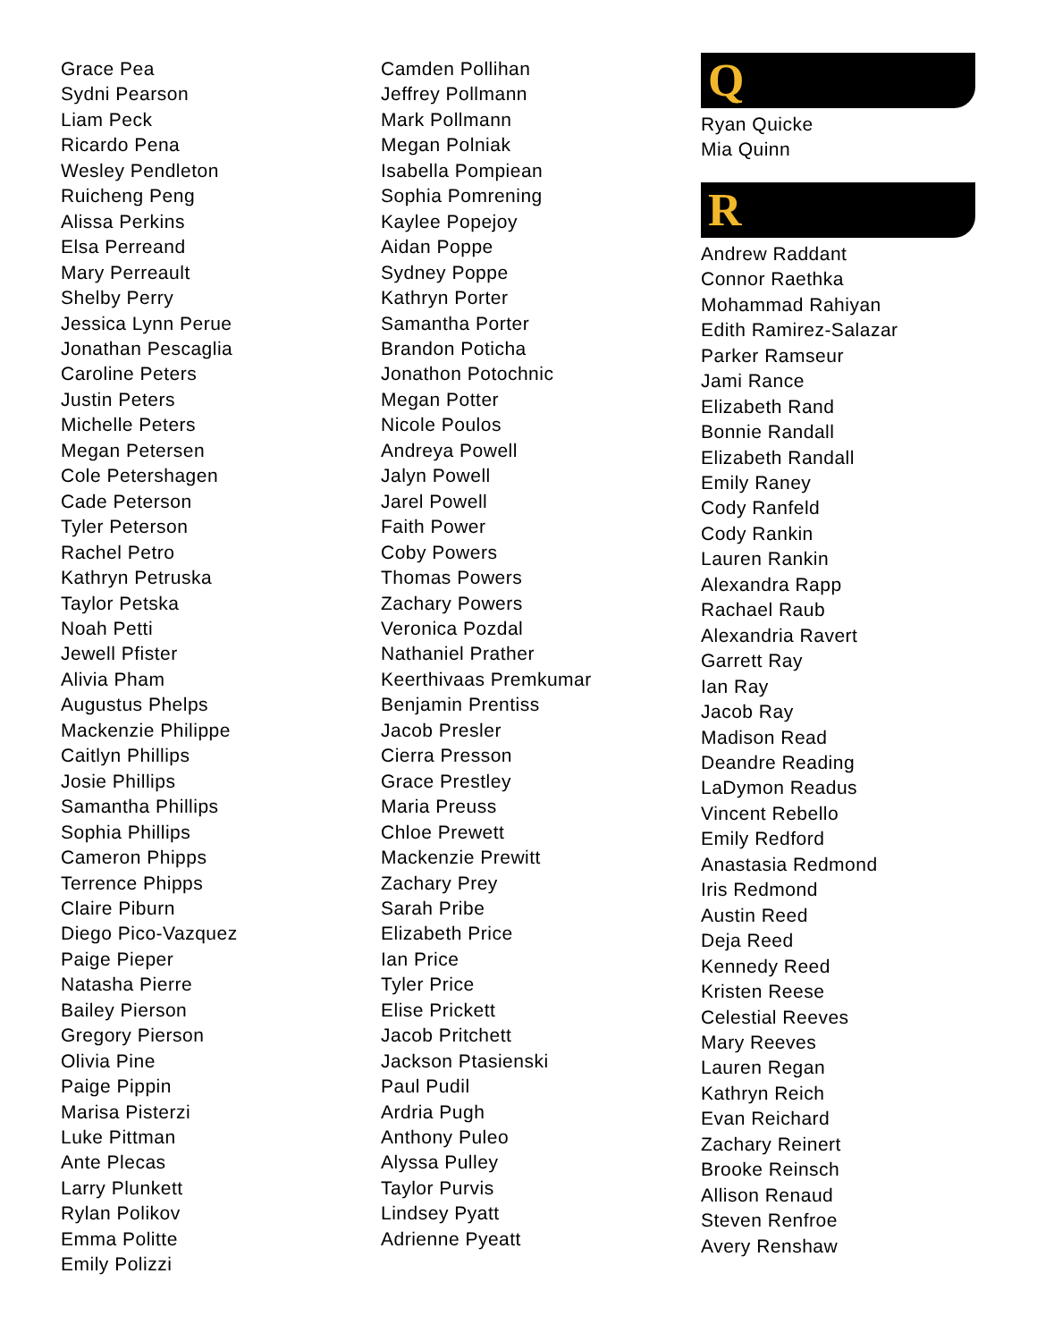Grace Pea
Sydni Pearson
Liam Peck
Ricardo Pena
Wesley Pendleton
Ruicheng Peng
Alissa Perkins
Elsa Perreand
Mary Perreault
Shelby Perry
Jessica Lynn Perue
Jonathan Pescaglia
Caroline Peters
Justin Peters
Michelle Peters
Megan Petersen
Cole Petershagen
Cade Peterson
Tyler Peterson
Rachel Petro
Kathryn Petruska
Taylor Petska
Noah Petti
Jewell Pfister
Alivia Pham
Augustus Phelps
Mackenzie Philippe
Caitlyn Phillips
Josie Phillips
Samantha Phillips
Sophia Phillips
Cameron Phipps
Terrence Phipps
Claire Piburn
Diego Pico-Vazquez
Paige Pieper
Natasha Pierre
Bailey Pierson
Gregory Pierson
Olivia Pine
Paige Pippin
Marisa Pisterzi
Luke Pittman
Ante Plecas
Larry Plunkett
Rylan Polikov
Emma Politte
Emily Polizzi
Camden Pollihan
Jeffrey Pollmann
Mark Pollmann
Megan Polniak
Isabella Pompiean
Sophia Pomrening
Kaylee Popejoy
Aidan Poppe
Sydney Poppe
Kathryn Porter
Samantha Porter
Brandon Poticha
Jonathon Potochnic
Megan Potter
Nicole Poulos
Andreya Powell
Jalyn Powell
Jarel Powell
Faith Power
Coby Powers
Thomas Powers
Zachary Powers
Veronica Pozdal
Nathaniel Prather
Keerthivaas Premkumar
Benjamin Prentiss
Jacob Presler
Cierra Presson
Grace Prestley
Maria Preuss
Chloe Prewett
Mackenzie Prewitt
Zachary Prey
Sarah Pribe
Elizabeth Price
Ian Price
Tyler Price
Elise Prickett
Jacob Pritchett
Jackson Ptasienski
Paul Pudil
Ardria Pugh
Anthony Puleo
Alyssa Pulley
Taylor Purvis
Lindsey Pyatt
Adrienne Pyeatt
Q
Ryan Quicke
Mia Quinn
R
Andrew Raddant
Connor Raethka
Mohammad Rahiyan
Edith Ramirez-Salazar
Parker Ramseur
Jami Rance
Elizabeth Rand
Bonnie Randall
Elizabeth Randall
Emily Raney
Cody Ranfeld
Cody Rankin
Lauren Rankin
Alexandra Rapp
Rachael Raub
Alexandria Ravert
Garrett Ray
Ian Ray
Jacob Ray
Madison Read
Deandre Reading
LaDymon Readus
Vincent Rebello
Emily Redford
Anastasia Redmond
Iris Redmond
Austin Reed
Deja Reed
Kennedy Reed
Kristen Reese
Celestial Reeves
Mary Reeves
Lauren Regan
Kathryn Reich
Evan Reichard
Zachary Reinert
Brooke Reinsch
Allison Renaud
Steven Renfroe
Avery Renshaw